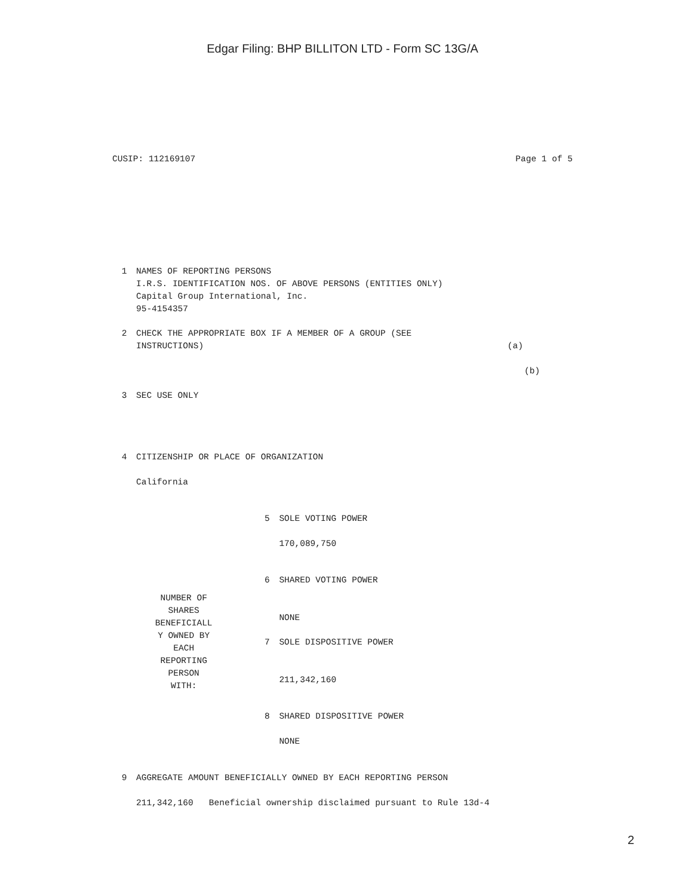Edgar Filing: BHP BILLITON LTD - Form SC 13G/A
CUSIP: 112169107 Page 1 of 5
| 1 | NAMES OF REPORTING PERSONS I.R.S. IDENTIFICATION NOS. OF ABOVE PERSONS (ENTITIES ONLY) Capital Group International, Inc. 95-4154357 | | |
| 2 | CHECK THE APPROPRIATE BOX IF A MEMBER OF A GROUP (SEE INSTRUCTIONS) (a) (b) | | |
| 3 | SEC USE ONLY | | |
| 4 | CITIZENSHIP OR PLACE OF ORGANIZATION California | | |
| NUMBER OF SHARES BENEFICIALL Y OWNED BY EACH REPORTING PERSON WITH: | | 5 | SOLE VOTING POWER 170,089,750 |
| | | 6 | SHARED VOTING POWER NONE |
| | | 7 | SOLE DISPOSITIVE POWER 211,342,160 |
| | | 8 | SHARED DISPOSITIVE POWER NONE |
| 9 | AGGREGATE AMOUNT BENEFICIALLY OWNED BY EACH REPORTING PERSON 211,342,160 Beneficial ownership disclaimed pursuant to Rule 13d-4 | | |
2